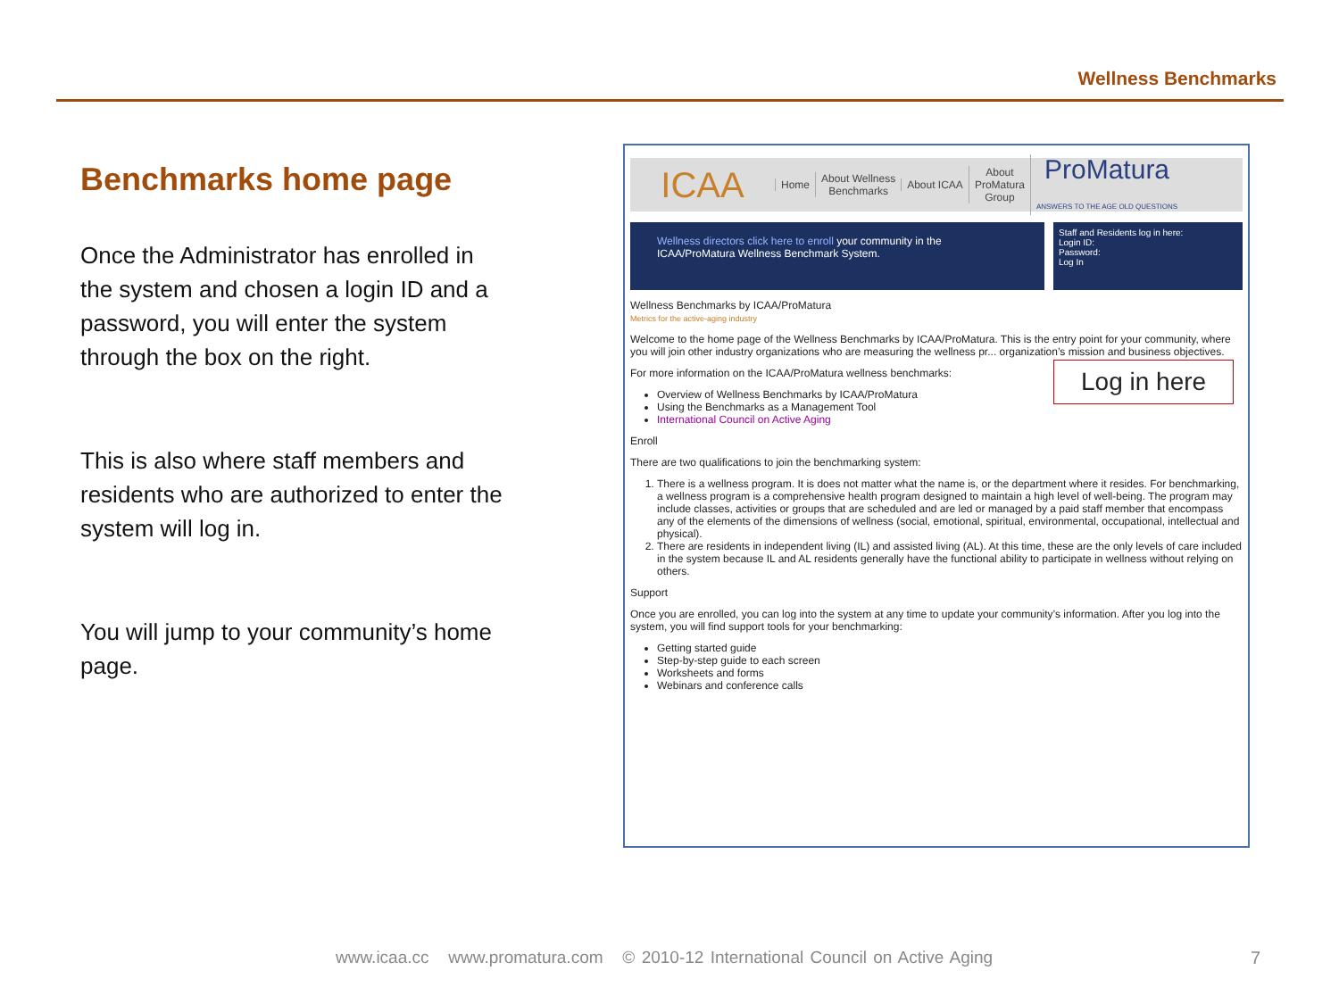Wellness Benchmarks
Benchmarks home page
Once the Administrator has enrolled in the system and chosen a login ID and a password, you will enter the system through the box on the right.
This is also where staff members and residents who are authorized to enter the system will log in.
You will jump to your community’s home page.
ICAA
Home
About Wellness
Benchmarks
About ICAA
About
ProMatura
Group
ProMatura
ANSWERS TO THE AGE OLD QUESTIONS
Wellness directors click here to enroll your community in the ICAA/ProMatura Wellness Benchmark System.
Staff and Residents log in here:
Login ID:
Password:
Log In
Wellness Benchmarks by ICAA/ProMatura
Metrics for the active-aging industry
Welcome to the home page of the Wellness Benchmarks by ICAA/ProMatura. This is the entry point for your community, where you will join other industry organizations who are measuring the wellness pr... organization’s mission and business objectives.
For more information on the ICAA/ProMatura wellness benchmarks:
Overview of Wellness Benchmarks by ICAA/ProMatura
Using the Benchmarks as a Management Tool
International Council on Active Aging
Enroll
There are two qualifications to join the benchmarking system:
1. There is a wellness program. It is does not matter what the name is, or the department where it resides. For benchmarking, a wellness program is a comprehensive health program designed to maintain a high level of well-being. The program may include classes, activities or groups that are scheduled and are led or managed by a paid staff member that encompass any of the elements of the dimensions of wellness (social, emotional, spiritual, environmental, occupational, intellectual and physical).
2. There are residents in independent living (IL) and assisted living (AL). At this time, these are the only levels of care included in the system because IL and AL residents generally have the functional ability to participate in wellness without relying on others.
Support
Once you are enrolled, you can log into the system at any time to update your community’s information. After you log into the system, you will find support tools for your benchmarking:
Getting started guide
Step-by-step guide to each screen
Worksheets and forms
Webinars and conference calls
Log in here
www.icaa.cc www.promatura.com © 2010-12 International Council on Active Aging
7